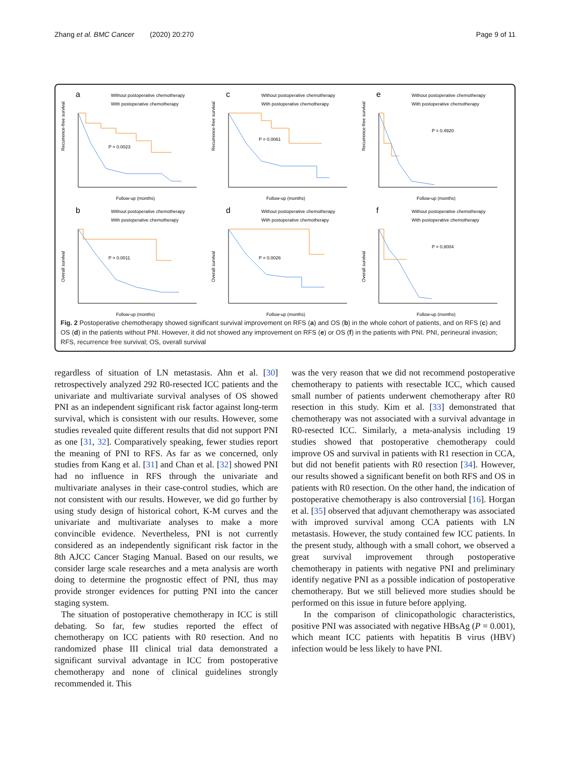Zhang et al. BMC Cancer (2020) 20:270 Page 9 of 11
a
Without postoperative chemotherapy
With postoperative chemotherapy
Recurrence-free survival
P = 0.0023
Follow-up (months)
c
Without postoperative chemotherapy
With postoperative chemotherapy
Recurrence-free survival
P = 0.0061
Follow-up (months)
e
Without postoperative chemotherapy
With postoperative chemotherapy
Recurrence-free survival
P = 0.4920
Follow-up (months)
b
Without postoperative chemotherapy
With postoperative chemotherapy
Overall survival
P = 0.0011
Follow-up (months)
d
Without postoperative chemotherapy
With postoperative chemotherapy
Overall survival
P = 0.0026
Follow-up (months)
f
Without postoperative chemotherapy
With postoperative chemotherapy
Overall survival
P = 0.8004
Follow-up (months)
Fig. 2 Postoperative chemotherapy showed significant survival improvement on RFS (a) and OS (b) in the whole cohort of patients, and on RFS (c) and OS (d) in the patients without PNI. However, it did not showed any improvement on RFS (e) or OS (f) in the patients with PNI. PNI, perineural invasion; RFS, recurrence free survival; OS, overall survival
regardless of situation of LN metastasis. Ahn et al. [30] retrospectively analyzed 292 R0-resected ICC patients and the univariate and multivariate survival analyses of OS showed PNI as an independent significant risk factor against long-term survival, which is consistent with our results. However, some studies revealed quite different results that did not support PNI as one [31, 32]. Comparatively speaking, fewer studies report the meaning of PNI to RFS. As far as we concerned, only studies from Kang et al. [31] and Chan et al. [32] showed PNI had no influence in RFS through the univariate and multivariate analyses in their case-control studies, which are not consistent with our results. However, we did go further by using study design of historical cohort, K-M curves and the univariate and multivariate analyses to make a more convincible evidence. Nevertheless, PNI is not currently considered as an independently significant risk factor in the 8th AJCC Cancer Staging Manual. Based on our results, we consider large scale researches and a meta analysis are worth doing to determine the prognostic effect of PNI, thus may provide stronger evidences for putting PNI into the cancer staging system.
The situation of postoperative chemotherapy in ICC is still debating. So far, few studies reported the effect of chemotherapy on ICC patients with R0 resection. And no randomized phase III clinical trial data demonstrated a significant survival advantage in ICC from postoperative chemotherapy and none of clinical guidelines strongly recommended it. This
was the very reason that we did not recommend postoperative chemotherapy to patients with resectable ICC, which caused small number of patients underwent chemotherapy after R0 resection in this study. Kim et al. [33] demonstrated that chemotherapy was not associated with a survival advantage in R0-resected ICC. Similarly, a meta-analysis including 19 studies showed that postoperative chemotherapy could improve OS and survival in patients with R1 resection in CCA, but did not benefit patients with R0 resection [34]. However, our results showed a significant benefit on both RFS and OS in patients with R0 resection. On the other hand, the indication of postoperative chemotherapy is also controversial [16]. Horgan et al. [35] observed that adjuvant chemotherapy was associated with improved survival among CCA patients with LN metastasis. However, the study contained few ICC patients. In the present study, although with a small cohort, we observed a great survival improvement through postoperative chemotherapy in patients with negative PNI and preliminary identify negative PNI as a possible indication of postoperative chemotherapy. But we still believed more studies should be performed on this issue in future before applying.
In the comparison of clinicopathologic characteristics, positive PNI was associated with negative HBsAg (P = 0.001), which meant ICC patients with hepatitis B virus (HBV) infection would be less likely to have PNI.